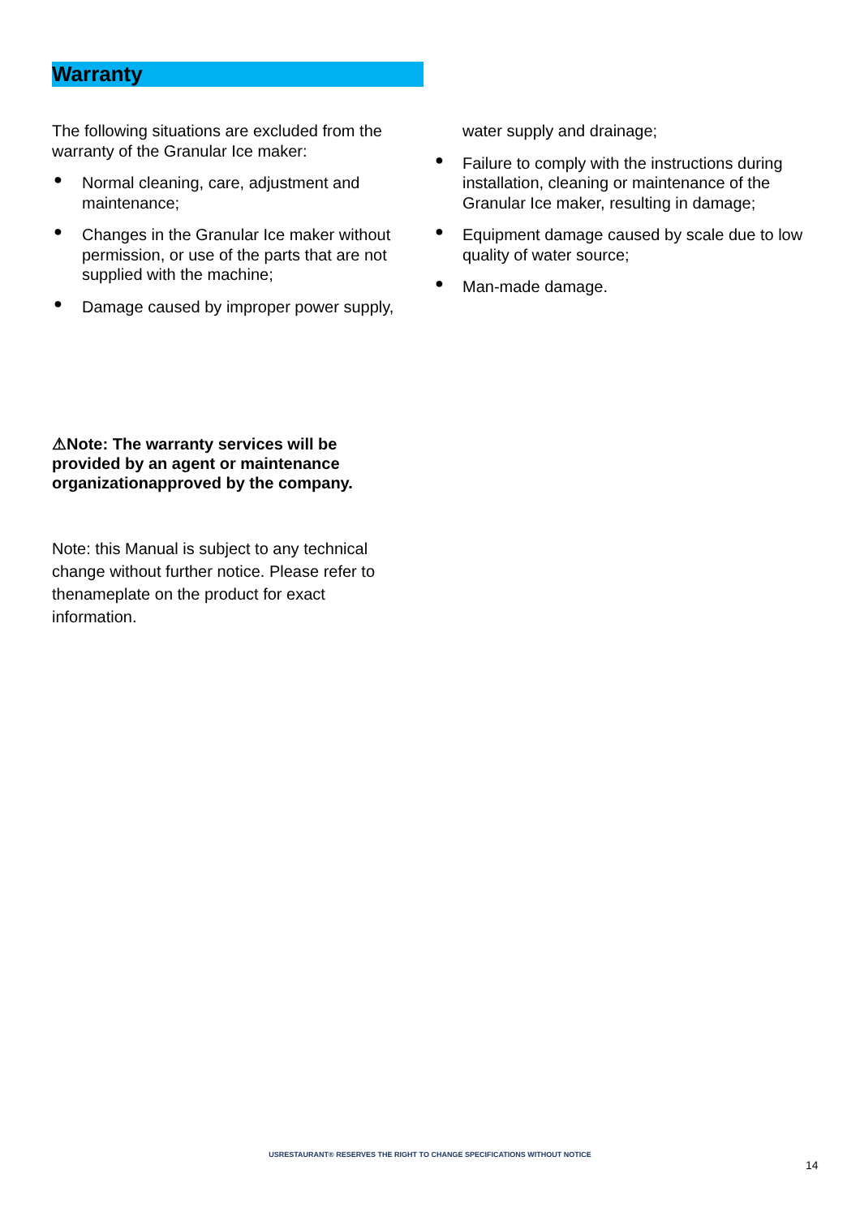Warranty
The following situations are excluded from the warranty of the Granular Ice maker:
● Normal cleaning, care, adjustment and maintenance;
● Changes in the Granular Ice maker without permission, or use of the parts that are not supplied with the machine;
● Damage caused by improper power supply,
water supply and drainage;
● Failure to comply with the instructions during installation, cleaning or maintenance of the Granular Ice maker, resulting in damage;
● Equipment damage caused by scale due to low quality of water source;
● Man-made damage.
⚠Note: The warranty services will be provided by an agent or maintenance organizationapproved by the company.
Note: this Manual is subject to any technical change without further notice. Please refer to thenameplate on the product for exact information.
USRESTAURANT® RESERVES THE RIGHT TO CHANGE SPECIFICATIONS WITHOUT NOTICE
14